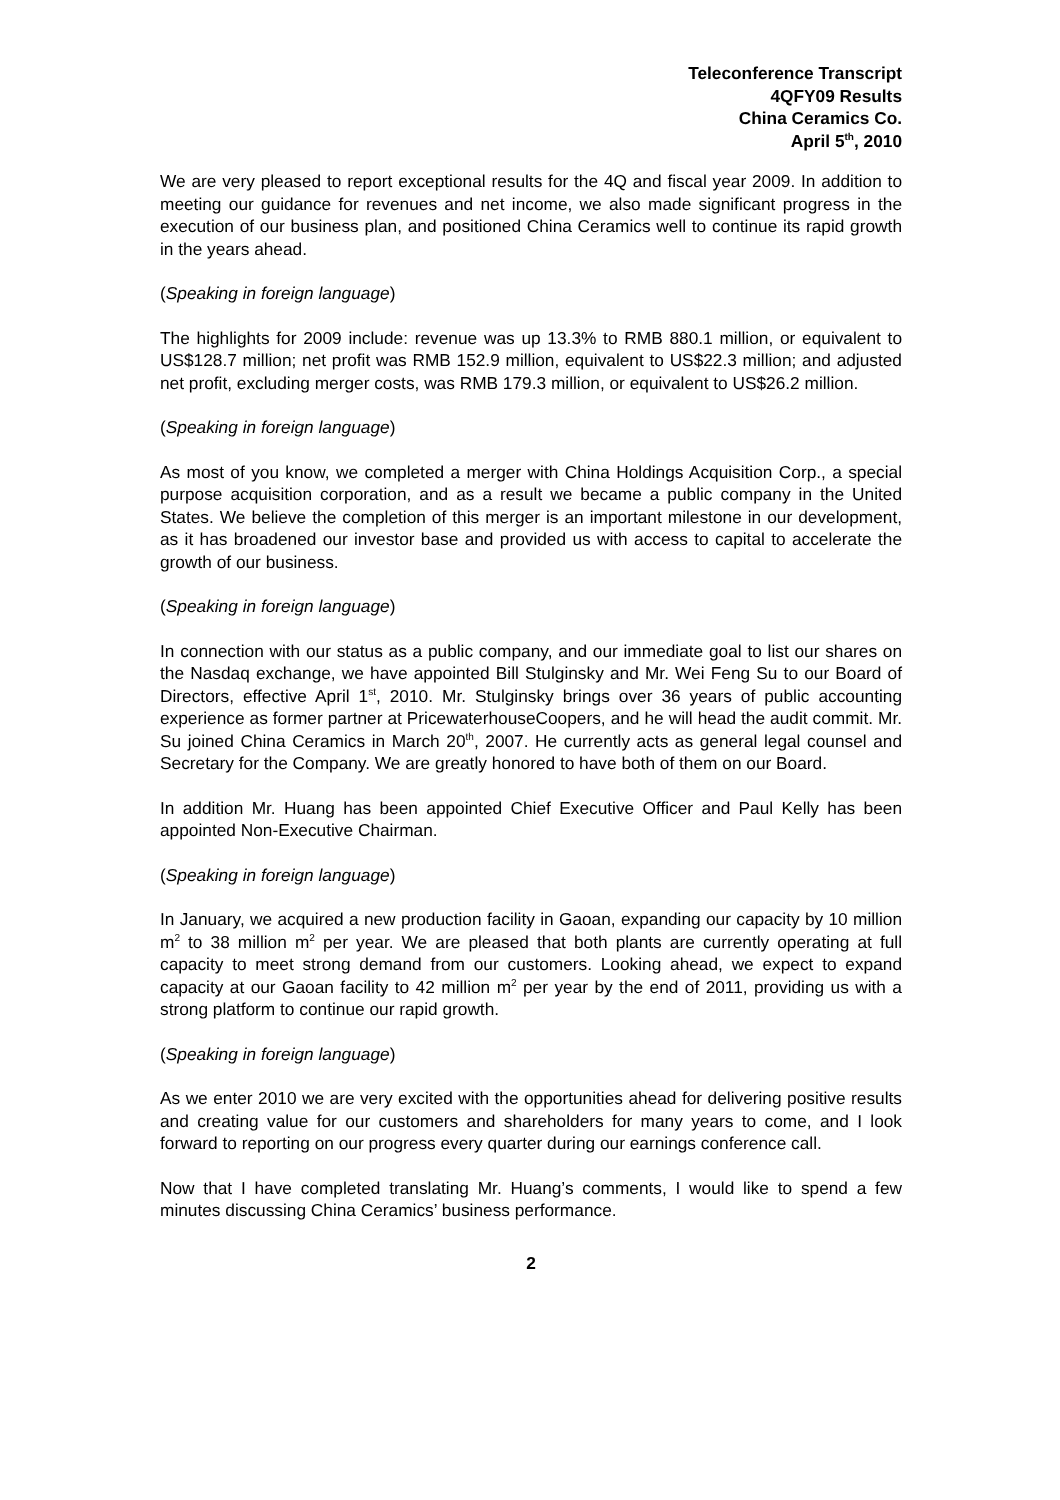Teleconference Transcript
4QFY09 Results
China Ceramics Co.
April 5<sup>th</sup>, 2010
We are very pleased to report exceptional results for the 4Q and fiscal year 2009. In addition to meeting our guidance for revenues and net income, we also made significant progress in the execution of our business plan, and positioned China Ceramics well to continue its rapid growth in the years ahead.
(Speaking in foreign language)
The highlights for 2009 include: revenue was up 13.3% to RMB 880.1 million, or equivalent to US$128.7 million; net profit was RMB 152.9 million, equivalent to US$22.3 million; and adjusted net profit, excluding merger costs, was RMB 179.3 million, or equivalent to US$26.2 million.
(Speaking in foreign language)
As most of you know, we completed a merger with China Holdings Acquisition Corp., a special purpose acquisition corporation, and as a result we became a public company in the United States. We believe the completion of this merger is an important milestone in our development, as it has broadened our investor base and provided us with access to capital to accelerate the growth of our business.
(Speaking in foreign language)
In connection with our status as a public company, and our immediate goal to list our shares on the Nasdaq exchange, we have appointed Bill Stulginsky and Mr. Wei Feng Su to our Board of Directors, effective April 1<sup>st</sup>, 2010. Mr. Stulginsky brings over 36 years of public accounting experience as former partner at PricewaterhouseCoopers, and he will head the audit commit. Mr. Su joined China Ceramics in March 20<sup>th</sup>, 2007. He currently acts as general legal counsel and Secretary for the Company. We are greatly honored to have both of them on our Board.
In addition Mr. Huang has been appointed Chief Executive Officer and Paul Kelly has been appointed Non-Executive Chairman.
(Speaking in foreign language)
In January, we acquired a new production facility in Gaoan, expanding our capacity by 10 million m<sup>2</sup> to 38 million m<sup>2</sup> per year. We are pleased that both plants are currently operating at full capacity to meet strong demand from our customers. Looking ahead, we expect to expand capacity at our Gaoan facility to 42 million m<sup>2</sup> per year by the end of 2011, providing us with a strong platform to continue our rapid growth.
(Speaking in foreign language)
As we enter 2010 we are very excited with the opportunities ahead for delivering positive results and creating value for our customers and shareholders for many years to come, and I look forward to reporting on our progress every quarter during our earnings conference call.
Now that I have completed translating Mr. Huang’s comments, I would like to spend a few minutes discussing China Ceramics’ business performance.
2